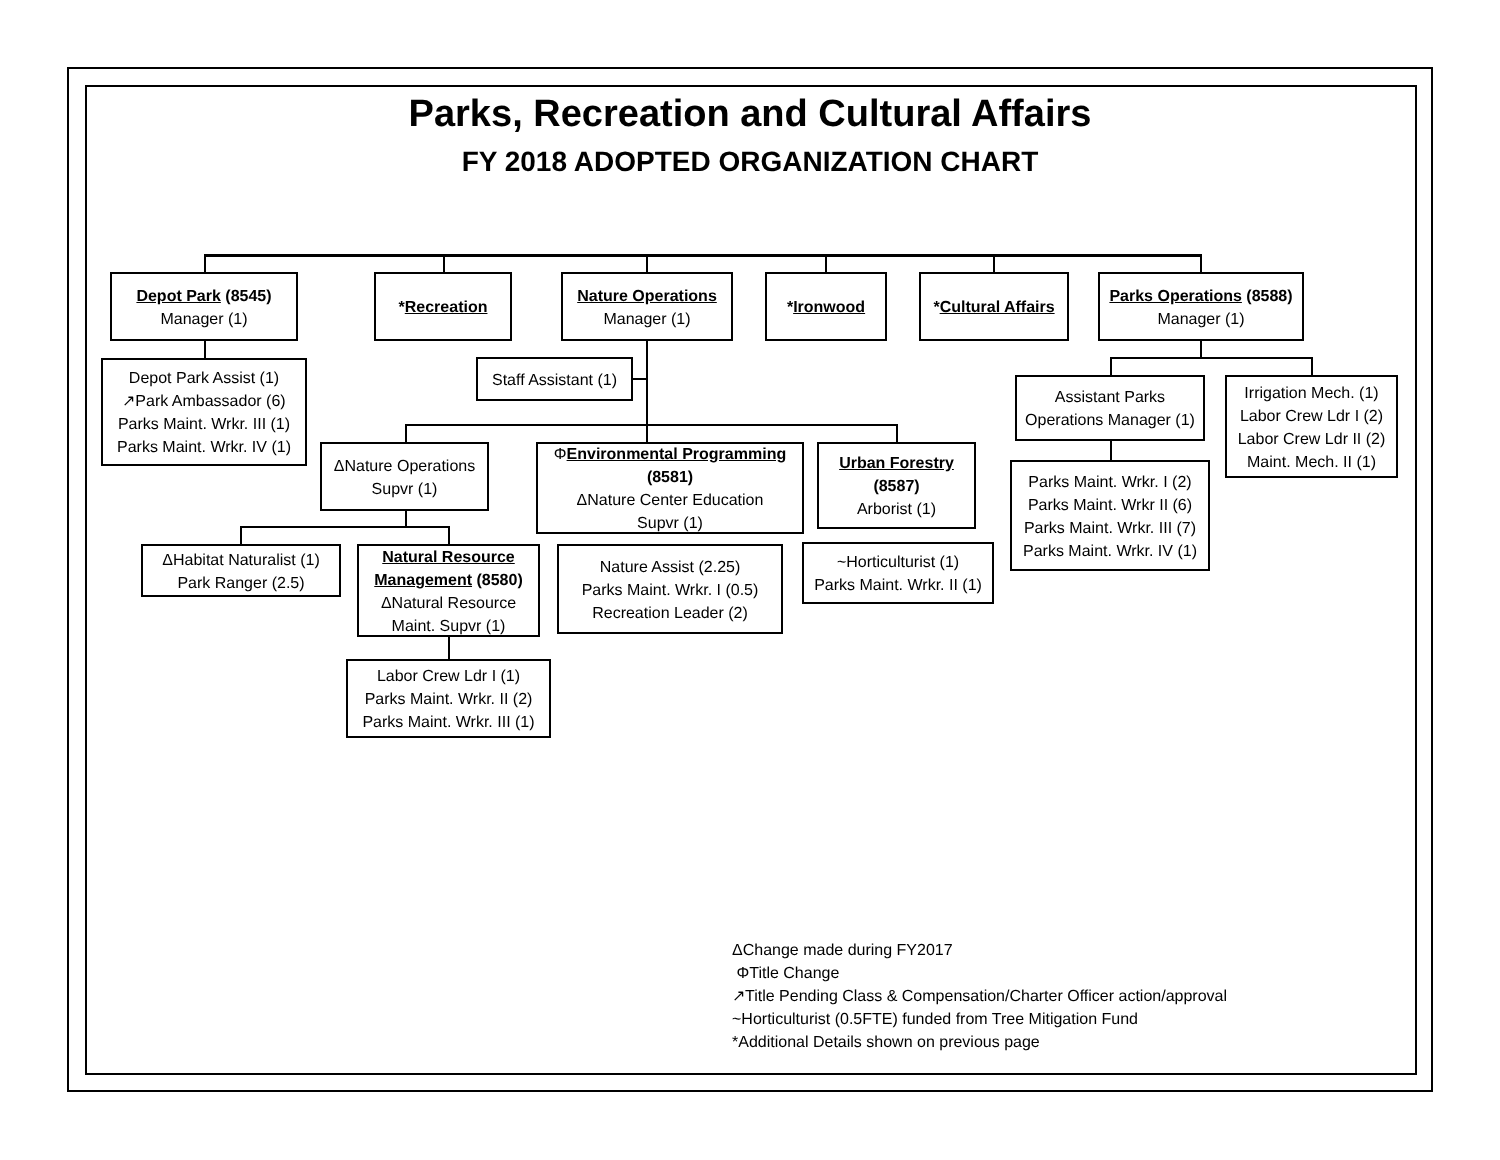Parks, Recreation and Cultural Affairs
FY 2018 ADOPTED ORGANIZATION CHART
Depot Park (8545)
Manager (1)
*Recreation
Nature Operations
Manager (1)
*Ironwood
*Cultural Affairs
Parks Operations (8588)
Manager (1)
Depot Park Assist (1)
↗Park Ambassador (6)
Parks Maint. Wrkr. III (1)
Parks Maint. Wrkr. IV (1)
Staff Assistant (1)
ΔNature Operations
Supvr (1)
ΦEnvironmental Programming
(8581)
ΔNature Center Education
Supvr (1)
Urban Forestry
(8587)
Arborist (1)
Assistant Parks
Operations Manager (1)
Irrigation Mech. (1)
Labor Crew Ldr I (2)
Labor Crew Ldr II (2)
Maint. Mech. II (1)
Parks Maint. Wrkr. I (2)
Parks Maint. Wrkr II (6)
Parks Maint. Wrkr. III (7)
Parks Maint. Wrkr. IV (1)
ΔHabitat Naturalist (1)
Park Ranger (2.5)
Natural Resource
Management (8580)
ΔNatural Resource
Maint. Supvr (1)
Nature Assist (2.25)
Parks Maint. Wrkr. I (0.5)
Recreation Leader (2)
~Horticulturist (1)
Parks Maint. Wrkr. II (1)
Labor Crew Ldr I (1)
Parks Maint. Wrkr. II (2)
Parks Maint. Wrkr. III (1)
ΔChange made during FY2017
ΦTitle Change
↗Title Pending Class & Compensation/Charter Officer action/approval
~Horticulturist (0.5FTE) funded from Tree Mitigation Fund
*Additional Details shown on previous page